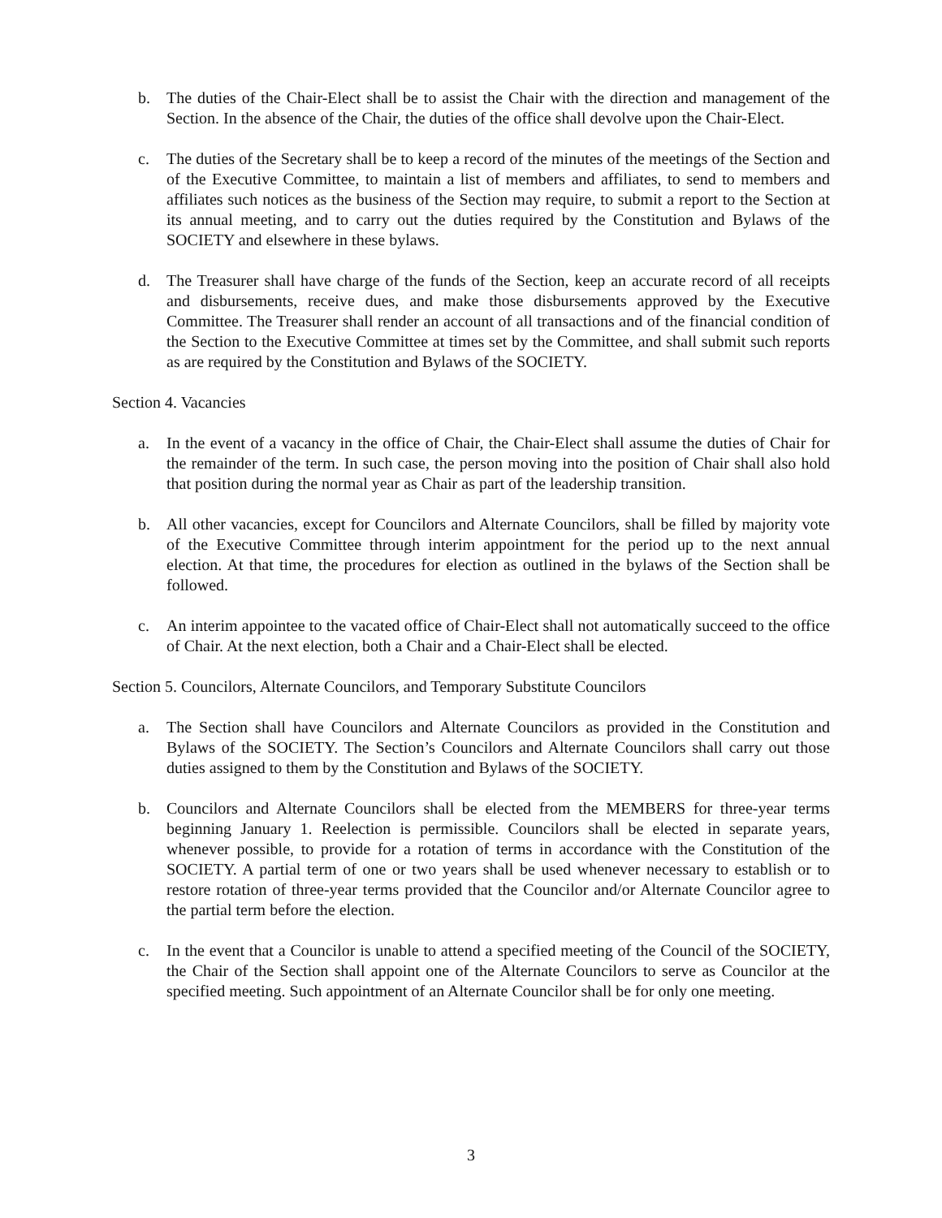b. The duties of the Chair-Elect shall be to assist the Chair with the direction and management of the Section. In the absence of the Chair, the duties of the office shall devolve upon the Chair-Elect.
c. The duties of the Secretary shall be to keep a record of the minutes of the meetings of the Section and of the Executive Committee, to maintain a list of members and affiliates, to send to members and affiliates such notices as the business of the Section may require, to submit a report to the Section at its annual meeting, and to carry out the duties required by the Constitution and Bylaws of the SOCIETY and elsewhere in these bylaws.
d. The Treasurer shall have charge of the funds of the Section, keep an accurate record of all receipts and disbursements, receive dues, and make those disbursements approved by the Executive Committee. The Treasurer shall render an account of all transactions and of the financial condition of the Section to the Executive Committee at times set by the Committee, and shall submit such reports as are required by the Constitution and Bylaws of the SOCIETY.
Section 4. Vacancies
a. In the event of a vacancy in the office of Chair, the Chair-Elect shall assume the duties of Chair for the remainder of the term. In such case, the person moving into the position of Chair shall also hold that position during the normal year as Chair as part of the leadership transition.
b. All other vacancies, except for Councilors and Alternate Councilors, shall be filled by majority vote of the Executive Committee through interim appointment for the period up to the next annual election. At that time, the procedures for election as outlined in the bylaws of the Section shall be followed.
c. An interim appointee to the vacated office of Chair-Elect shall not automatically succeed to the office of Chair. At the next election, both a Chair and a Chair-Elect shall be elected.
Section 5. Councilors, Alternate Councilors, and Temporary Substitute Councilors
a. The Section shall have Councilors and Alternate Councilors as provided in the Constitution and Bylaws of the SOCIETY. The Section’s Councilors and Alternate Councilors shall carry out those duties assigned to them by the Constitution and Bylaws of the SOCIETY.
b. Councilors and Alternate Councilors shall be elected from the MEMBERS for three-year terms beginning January 1. Reelection is permissible. Councilors shall be elected in separate years, whenever possible, to provide for a rotation of terms in accordance with the Constitution of the SOCIETY. A partial term of one or two years shall be used whenever necessary to establish or to restore rotation of three-year terms provided that the Councilor and/or Alternate Councilor agree to the partial term before the election.
c. In the event that a Councilor is unable to attend a specified meeting of the Council of the SOCIETY, the Chair of the Section shall appoint one of the Alternate Councilors to serve as Councilor at the specified meeting. Such appointment of an Alternate Councilor shall be for only one meeting.
3